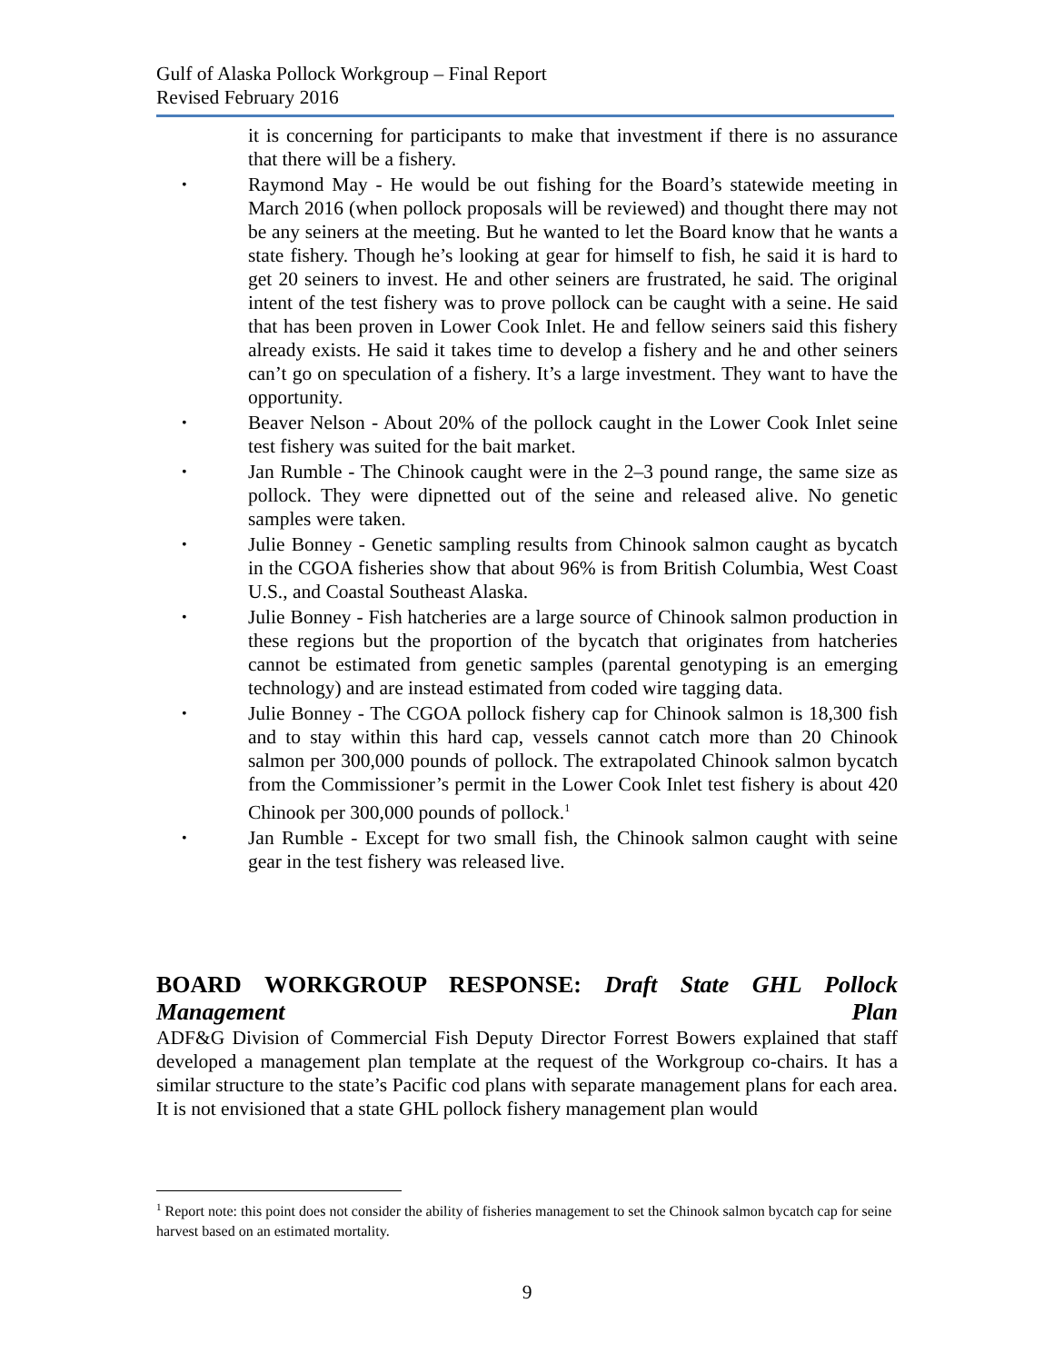Gulf of Alaska Pollock Workgroup – Final Report
Revised February 2016
it is concerning for participants to make that investment if there is no assurance that there will be a fishery.
Raymond May - He would be out fishing for the Board’s statewide meeting in March 2016 (when pollock proposals will be reviewed) and thought there may not be any seiners at the meeting. But he wanted to let the Board know that he wants a state fishery. Though he’s looking at gear for himself to fish, he said it is hard to get 20 seiners to invest. He and other seiners are frustrated, he said. The original intent of the test fishery was to prove pollock can be caught with a seine. He said that has been proven in Lower Cook Inlet. He and fellow seiners said this fishery already exists. He said it takes time to develop a fishery and he and other seiners can’t go on speculation of a fishery. It’s a large investment. They want to have the opportunity.
Beaver Nelson - About 20% of the pollock caught in the Lower Cook Inlet seine test fishery was suited for the bait market.
Jan Rumble - The Chinook caught were in the 2–3 pound range, the same size as pollock. They were dipnetted out of the seine and released alive. No genetic samples were taken.
Julie Bonney - Genetic sampling results from Chinook salmon caught as bycatch in the CGOA fisheries show that about 96% is from British Columbia, West Coast U.S., and Coastal Southeast Alaska.
Julie Bonney - Fish hatcheries are a large source of Chinook salmon production in these regions but the proportion of the bycatch that originates from hatcheries cannot be estimated from genetic samples (parental genotyping is an emerging technology) and are instead estimated from coded wire tagging data.
Julie Bonney - The CGOA pollock fishery cap for Chinook salmon is 18,300 fish and to stay within this hard cap, vessels cannot catch more than 20 Chinook salmon per 300,000 pounds of pollock. The extrapolated Chinook salmon bycatch from the Commissioner’s permit in the Lower Cook Inlet test fishery is about 420 Chinook per 300,000 pounds of pollock.<sup>1</sup>
Jan Rumble - Except for two small fish, the Chinook salmon caught with seine gear in the test fishery was released live.
BOARD WORKGROUP RESPONSE: Draft State GHL Pollock Management Plan
ADF&G Division of Commercial Fish Deputy Director Forrest Bowers explained that staff developed a management plan template at the request of the Workgroup co-chairs. It has a similar structure to the state’s Pacific cod plans with separate management plans for each area. It is not envisioned that a state GHL pollock fishery management plan would
<sup>1</sup> Report note: this point does not consider the ability of fisheries management to set the Chinook salmon bycatch cap for seine harvest based on an estimated mortality.
9